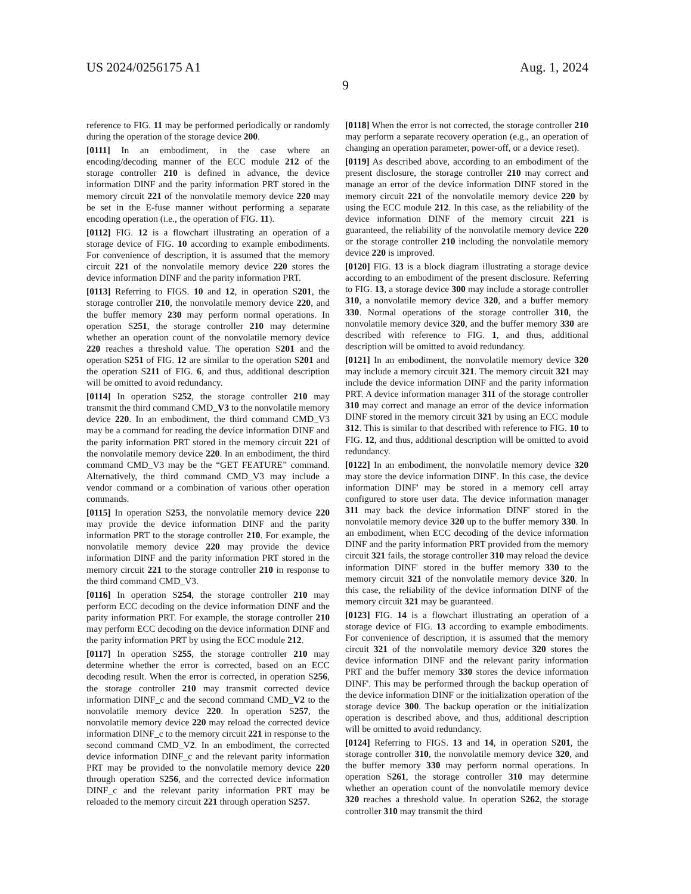US 2024/0256175 A1 Aug. 1, 2024
9
reference to FIG. 11 may be performed periodically or randomly during the operation of the storage device 200.
[0111] In an embodiment, in the case where an encoding/decoding manner of the ECC module 212 of the storage controller 210 is defined in advance, the device information DINF and the parity information PRT stored in the memory circuit 221 of the nonvolatile memory device 220 may be set in the E-fuse manner without performing a separate encoding operation (i.e., the operation of FIG. 11).
[0112] FIG. 12 is a flowchart illustrating an operation of a storage device of FIG. 10 according to example embodiments. For convenience of description, it is assumed that the memory circuit 221 of the nonvolatile memory device 220 stores the device information DINF and the parity information PRT.
[0113] Referring to FIGS. 10 and 12, in operation S201, the storage controller 210, the nonvolatile memory device 220, and the buffer memory 230 may perform normal operations. In operation S251, the storage controller 210 may determine whether an operation count of the nonvolatile memory device 220 reaches a threshold value. The operation S201 and the operation S251 of FIG. 12 are similar to the operation S201 and the operation S211 of FIG. 6, and thus, additional description will be omitted to avoid redundancy.
[0114] In operation S252, the storage controller 210 may transmit the third command CMD_V3 to the nonvolatile memory device 220. In an embodiment, the third command CMD_V3 may be a command for reading the device information DINF and the parity information PRT stored in the memory circuit 221 of the nonvolatile memory device 220. In an embodiment, the third command CMD_V3 may be the “GET FEATURE” command. Alternatively, the third command CMD_V3 may include a vendor command or a combination of various other operation commands.
[0115] In operation S253, the nonvolatile memory device 220 may provide the device information DINF and the parity information PRT to the storage controller 210. For example, the nonvolatile memory device 220 may provide the device information DINF and the parity information PRT stored in the memory circuit 221 to the storage controller 210 in response to the third command CMD_V3.
[0116] In operation S254, the storage controller 210 may perform ECC decoding on the device information DINF and the parity information PRT. For example, the storage controller 210 may perform ECC decoding on the device information DINF and the parity information PRT by using the ECC module 212.
[0117] In operation S255, the storage controller 210 may determine whether the error is corrected, based on an ECC decoding result. When the error is corrected, in operation S256, the storage controller 210 may transmit corrected device information DINF_c and the second command CMD_V2 to the nonvolatile memory device 220. In operation S257, the nonvolatile memory device 220 may reload the corrected device information DINF_c to the memory circuit 221 in response to the second command CMD_V2. In an embodiment, the corrected device information DINF_c and the relevant parity information PRT may be provided to the nonvolatile memory device 220 through operation S256, and the corrected device information DINF_c and the relevant parity information PRT may be reloaded to the memory circuit 221 through operation S257.
[0118] When the error is not corrected, the storage controller 210 may perform a separate recovery operation (e.g., an operation of changing an operation parameter, power-off, or a device reset).
[0119] As described above, according to an embodiment of the present disclosure, the storage controller 210 may correct and manage an error of the device information DINF stored in the memory circuit 221 of the nonvolatile memory device 220 by using the ECC module 212. In this case, as the reliability of the device information DINF of the memory circuit 221 is guaranteed, the reliability of the nonvolatile memory device 220 or the storage controller 210 including the nonvolatile memory device 220 is improved.
[0120] FIG. 13 is a block diagram illustrating a storage device according to an embodiment of the present disclosure. Referring to FIG. 13, a storage device 300 may include a storage controller 310, a nonvolatile memory device 320, and a buffer memory 330. Normal operations of the storage controller 310, the nonvolatile memory device 320, and the buffer memory 330 are described with reference to FIG. 1, and thus, additional description will be omitted to avoid redundancy.
[0121] In an embodiment, the nonvolatile memory device 320 may include a memory circuit 321. The memory circuit 321 may include the device information DINF and the parity information PRT. A device information manager 311 of the storage controller 310 may correct and manage an error of the device information DINF stored in the memory circuit 321 by using an ECC module 312. This is similar to that described with reference to FIG. 10 to FIG. 12, and thus, additional description will be omitted to avoid redundancy.
[0122] In an embodiment, the nonvolatile memory device 320 may store the device information DINF'. In this case, the device information DINF' may be stored in a memory cell array configured to store user data. The device information manager 311 may back the device information DINF' stored in the nonvolatile memory device 320 up to the buffer memory 330. In an embodiment, when ECC decoding of the device information DINF and the parity information PRT provided from the memory circuit 321 fails, the storage controller 310 may reload the device information DINF' stored in the buffer memory 330 to the memory circuit 321 of the nonvolatile memory device 320. In this case, the reliability of the device information DINF of the memory circuit 321 may be guaranteed.
[0123] FIG. 14 is a flowchart illustrating an operation of a storage device of FIG. 13 according to example embodiments. For convenience of description, it is assumed that the memory circuit 321 of the nonvolatile memory device 320 stores the device information DINF and the relevant parity information PRT and the buffer memory 330 stores the device information DINF'. This may be performed through the backup operation of the device information DINF or the initialization operation of the storage device 300. The backup operation or the initialization operation is described above, and thus, additional description will be omitted to avoid redundancy.
[0124] Referring to FIGS. 13 and 14, in operation S201, the storage controller 310, the nonvolatile memory device 320, and the buffer memory 330 may perform normal operations. In operation S261, the storage controller 310 may determine whether an operation count of the nonvolatile memory device 320 reaches a threshold value. In operation S262, the storage controller 310 may transmit the third